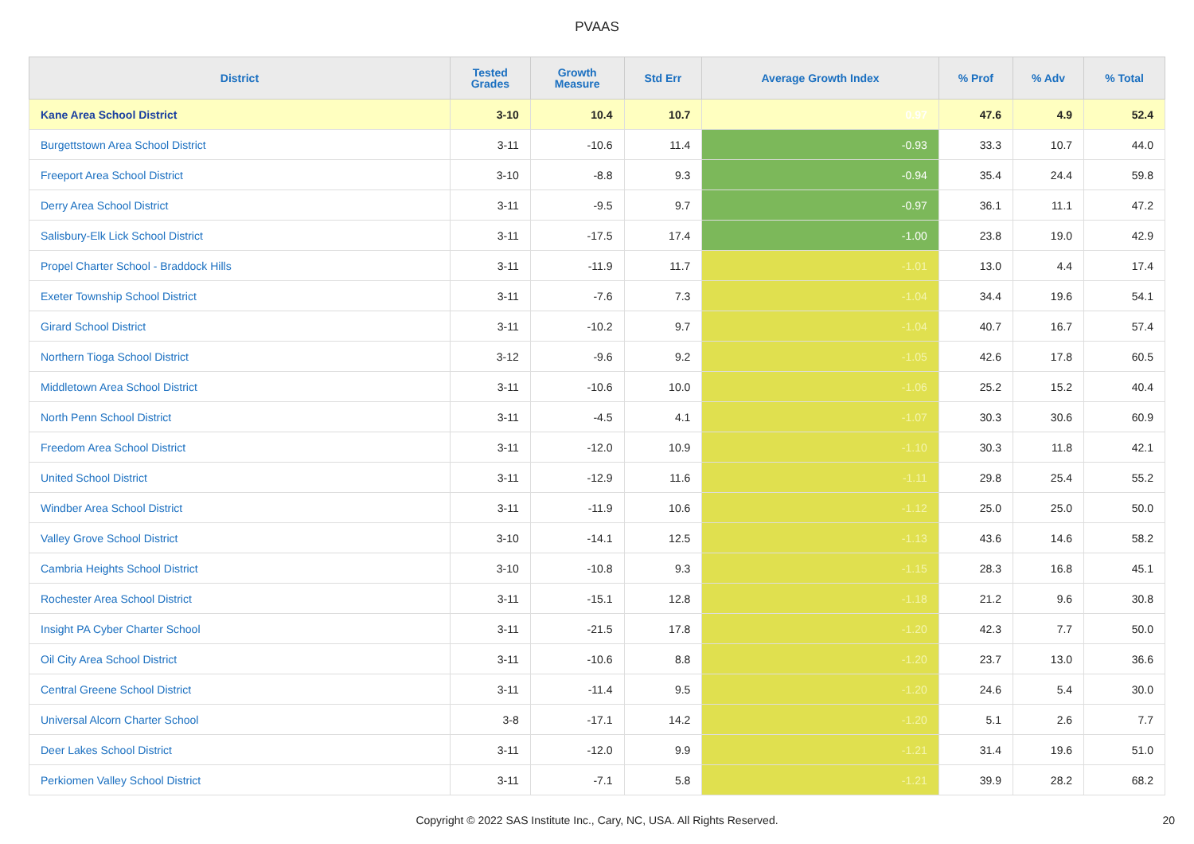PVAAS
| District | Tested Grades | Growth Measure | Std Err | Average Growth Index | % Prof | % Adv | % Total |
| --- | --- | --- | --- | --- | --- | --- | --- |
| Kane Area School District | 3-10 | 10.4 | 10.7 | 0.97 | 47.6 | 4.9 | 52.4 |
| Burgettstown Area School District | 3-11 | -10.6 | 11.4 | -0.93 | 33.3 | 10.7 | 44.0 |
| Freeport Area School District | 3-10 | -8.8 | 9.3 | -0.94 | 35.4 | 24.4 | 59.8 |
| Derry Area School District | 3-11 | -9.5 | 9.7 | -0.97 | 36.1 | 11.1 | 47.2 |
| Salisbury-Elk Lick School District | 3-11 | -17.5 | 17.4 | -1.00 | 23.8 | 19.0 | 42.9 |
| Propel Charter School - Braddock Hills | 3-11 | -11.9 | 11.7 | -1.01 | 13.0 | 4.4 | 17.4 |
| Exeter Township School District | 3-11 | -7.6 | 7.3 | -1.04 | 34.4 | 19.6 | 54.1 |
| Girard School District | 3-11 | -10.2 | 9.7 | -1.04 | 40.7 | 16.7 | 57.4 |
| Northern Tioga School District | 3-12 | -9.6 | 9.2 | -1.05 | 42.6 | 17.8 | 60.5 |
| Middletown Area School District | 3-11 | -10.6 | 10.0 | -1.06 | 25.2 | 15.2 | 40.4 |
| North Penn School District | 3-11 | -4.5 | 4.1 | -1.07 | 30.3 | 30.6 | 60.9 |
| Freedom Area School District | 3-11 | -12.0 | 10.9 | -1.10 | 30.3 | 11.8 | 42.1 |
| United School District | 3-11 | -12.9 | 11.6 | -1.11 | 29.8 | 25.4 | 55.2 |
| Windber Area School District | 3-11 | -11.9 | 10.6 | -1.12 | 25.0 | 25.0 | 50.0 |
| Valley Grove School District | 3-10 | -14.1 | 12.5 | -1.13 | 43.6 | 14.6 | 58.2 |
| Cambria Heights School District | 3-10 | -10.8 | 9.3 | -1.15 | 28.3 | 16.8 | 45.1 |
| Rochester Area School District | 3-11 | -15.1 | 12.8 | -1.18 | 21.2 | 9.6 | 30.8 |
| Insight PA Cyber Charter School | 3-11 | -21.5 | 17.8 | -1.20 | 42.3 | 7.7 | 50.0 |
| Oil City Area School District | 3-11 | -10.6 | 8.8 | -1.20 | 23.7 | 13.0 | 36.6 |
| Central Greene School District | 3-11 | -11.4 | 9.5 | -1.20 | 24.6 | 5.4 | 30.0 |
| Universal Alcorn Charter School | 3-8 | -17.1 | 14.2 | -1.20 | 5.1 | 2.6 | 7.7 |
| Deer Lakes School District | 3-11 | -12.0 | 9.9 | -1.21 | 31.4 | 19.6 | 51.0 |
| Perkiomen Valley School District | 3-11 | -7.1 | 5.8 | -1.21 | 39.9 | 28.2 | 68.2 |
Copyright © 2022 SAS Institute Inc., Cary, NC, USA. All Rights Reserved. 20